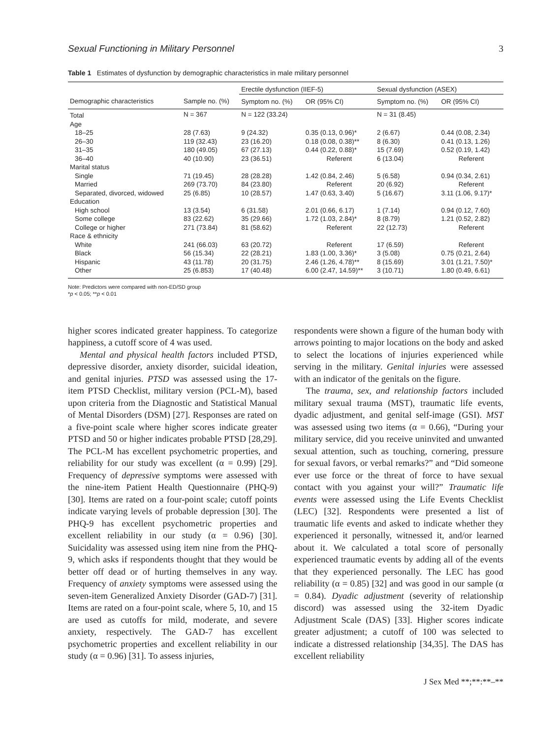Sexual Functioning in Military Personnel 3
Table 1 Estimates of dysfunction by demographic characteristics in male military personnel
| | | Erectile dysfunction (IIEF-5) | | Sexual dysfunction (ASEX) | |
| --- | --- | --- | --- | --- | --- |
| Demographic characteristics | Sample no. (%) | Symptom no. (%) | OR (95% CI) | Symptom no. (%) | OR (95% CI) |
| Total | N = 367 | N = 122 (33.24) | | N = 31 (8.45) | |
| Age | | | | | |
| 18–25 | 28 (7.63) | 9 (24.32) | 0.35 (0.13, 0.96)* | 2 (6.67) | 0.44 (0.08, 2.34) |
| 26–30 | 119 (32.43) | 23 (16.20) | 0.18 (0.08, 0.38)** | 8 (6.30) | 0.41 (0.13, 1.26) |
| 31–35 | 180 (49.05) | 67 (27.13) | 0.44 (0.22, 0.88)* | 15 (7.69) | 0.52 (0.19, 1.42) |
| 36–40 | 40 (10.90) | 23 (36.51) | Referent | 6 (13.04) | Referent |
| Marital status | | | | | |
| Single | 71 (19.45) | 28 (28.28) | 1.42 (0.84, 2.46) | 5 (6.58) | 0.94 (0.34, 2.61) |
| Married | 269 (73.70) | 84 (23.80) | Referent | 20 (6.92) | Referent |
| Separated, divorced, widowed | 25 (6.85) | 10 (28.57) | 1.47 (0.63, 3.40) | 5 (16.67) | 3.11 (1.06, 9.17)* |
| Education | | | | | |
| High school | 13 (3.54) | 6 (31.58) | 2.01 (0.66, 6.17) | 1 (7.14) | 0.94 (0.12, 7.60) |
| Some college | 83 (22.62) | 35 (29.66) | 1.72 (1.03, 2.84)* | 8 (8.79) | 1.21 (0.52, 2.82) |
| College or higher | 271 (73.84) | 81 (58.62) | Referent | 22 (12.73) | Referent |
| Race & ethnicity | | | | | |
| White | 241 (66.03) | 63 (20.72) | Referent | 17 (6.59) | Referent |
| Black | 56 (15.34) | 22 (28.21) | 1.83 (1.00, 3.36)* | 3 (5.08) | 0.75 (0.21, 2.64) |
| Hispanic | 43 (11.78) | 20 (31.75) | 2.46 (1.26, 4.78)** | 8 (15.69) | 3.01 (1.21, 7.50)* |
| Other | 25 (6.853) | 17 (40.48) | 6.00 (2.47, 14.59)** | 3 (10.71) | 1.80 (0.49, 6.61) |
Note: Predictors were compared with non-ED/SD group
*p < 0.05; **p < 0.01
higher scores indicated greater happiness. To categorize happiness, a cutoff score of 4 was used.
Mental and physical health factors included PTSD, depressive disorder, anxiety disorder, suicidal ideation, and genital injuries. PTSD was assessed using the 17-item PTSD Checklist, military version (PCL-M), based upon criteria from the Diagnostic and Statistical Manual of Mental Disorders (DSM) [27]. Responses are rated on a five-point scale where higher scores indicate greater PTSD and 50 or higher indicates probable PTSD [28,29]. The PCL-M has excellent psychometric properties, and reliability for our study was excellent (α = 0.99) [29]. Frequency of depressive symptoms were assessed with the nine-item Patient Health Questionnaire (PHQ-9) [30]. Items are rated on a four-point scale; cutoff points indicate varying levels of probable depression [30]. The PHQ-9 has excellent psychometric properties and excellent reliability in our study (α = 0.96) [30]. Suicidality was assessed using item nine from the PHQ-9, which asks if respondents thought that they would be better off dead or of hurting themselves in any way. Frequency of anxiety symptoms were assessed using the seven-item Generalized Anxiety Disorder (GAD-7) [31]. Items are rated on a four-point scale, where 5, 10, and 15 are used as cutoffs for mild, moderate, and severe anxiety, respectively. The GAD-7 has excellent psychometric properties and excellent reliability in our study (α = 0.96) [31]. To assess injuries,
respondents were shown a figure of the human body with arrows pointing to major locations on the body and asked to select the locations of injuries experienced while serving in the military. Genital injuries were assessed with an indicator of the genitals on the figure.
The trauma, sex, and relationship factors included military sexual trauma (MST), traumatic life events, dyadic adjustment, and genital self-image (GSI). MST was assessed using two items (α = 0.66), “During your military service, did you receive uninvited and unwanted sexual attention, such as touching, cornering, pressure for sexual favors, or verbal remarks?” and “Did someone ever use force or the threat of force to have sexual contact with you against your will?” Traumatic life events were assessed using the Life Events Checklist (LEC) [32]. Respondents were presented a list of traumatic life events and asked to indicate whether they experienced it personally, witnessed it, and/or learned about it. We calculated a total score of personally experienced traumatic events by adding all of the events that they experienced personally. The LEC has good reliability (α = 0.85) [32] and was good in our sample (α = 0.84). Dyadic adjustment (severity of relationship discord) was assessed using the 32-item Dyadic Adjustment Scale (DAS) [33]. Higher scores indicate greater adjustment; a cutoff of 100 was selected to indicate a distressed relationship [34,35]. The DAS has excellent reliability
J Sex Med **;**:**–**